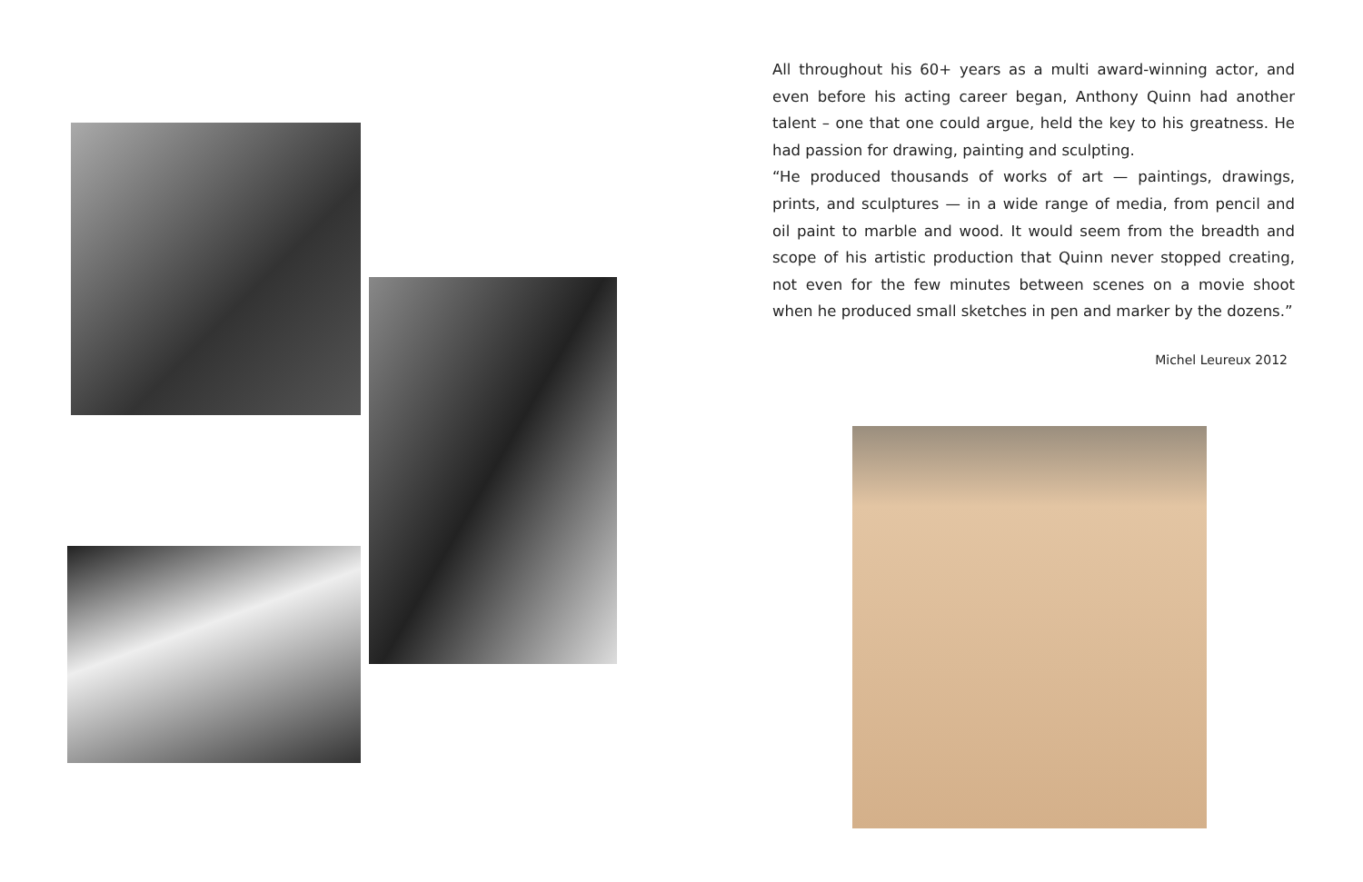All throughout his 60+ years as a multi award-winning actor, and even before his acting career began, Anthony Quinn had another talent – one that one could argue, held the key to his greatness. He had passion for drawing, painting and sculpting.
“He produced thousands of works of art — paintings, drawings, prints, and sculptures — in a wide range of media, from pencil and oil paint to marble and wood. It would seem from the breadth and scope of his artistic production that Quinn never stopped creating, not even for the few minutes between scenes on a movie shoot when he produced small sketches in pen and marker by the dozens.”
Michel Leureux 2012